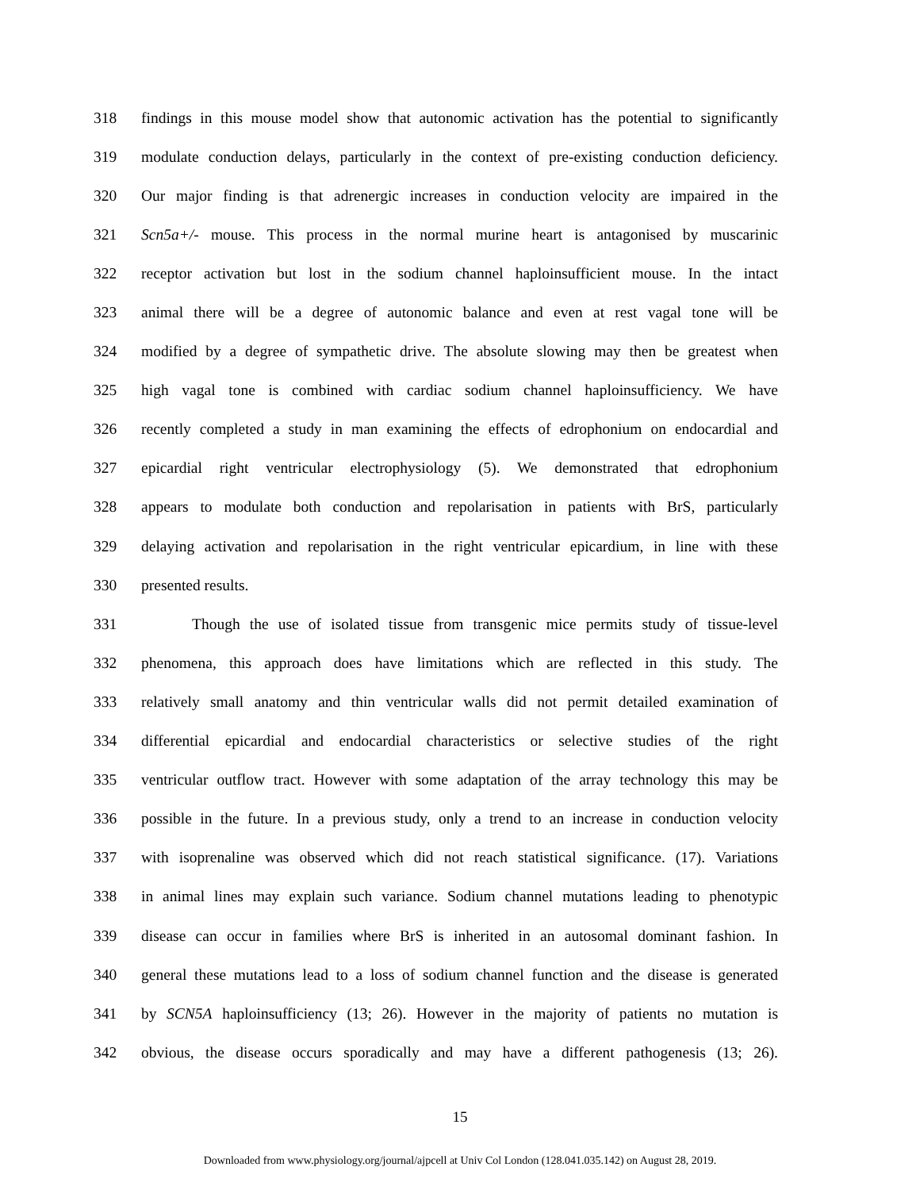318 findings in this mouse model show that autonomic activation has the potential to significantly
319 modulate conduction delays, particularly in the context of pre-existing conduction deficiency.
320 Our major finding is that adrenergic increases in conduction velocity are impaired in the
321 Scn5a+/- mouse. This process in the normal murine heart is antagonised by muscarinic
322 receptor activation but lost in the sodium channel haploinsufficient mouse. In the intact
323 animal there will be a degree of autonomic balance and even at rest vagal tone will be
324 modified by a degree of sympathetic drive. The absolute slowing may then be greatest when
325 high vagal tone is combined with cardiac sodium channel haploinsufficiency. We have
326 recently completed a study in man examining the effects of edrophonium on endocardial and
327 epicardial right ventricular electrophysiology (5). We demonstrated that edrophonium
328 appears to modulate both conduction and repolarisation in patients with BrS, particularly
329 delaying activation and repolarisation in the right ventricular epicardium, in line with these
330 presented results.
331 Though the use of isolated tissue from transgenic mice permits study of tissue-level
332 phenomena, this approach does have limitations which are reflected in this study. The
333 relatively small anatomy and thin ventricular walls did not permit detailed examination of
334 differential epicardial and endocardial characteristics or selective studies of the right
335 ventricular outflow tract. However with some adaptation of the array technology this may be
336 possible in the future. In a previous study, only a trend to an increase in conduction velocity
337 with isoprenaline was observed which did not reach statistical significance. (17). Variations
338 in animal lines may explain such variance. Sodium channel mutations leading to phenotypic
339 disease can occur in families where BrS is inherited in an autosomal dominant fashion. In
340 general these mutations lead to a loss of sodium channel function and the disease is generated
341 by SCN5A haploinsufficiency (13; 26). However in the majority of patients no mutation is
342 obvious, the disease occurs sporadically and may have a different pathogenesis (13; 26).
15
Downloaded from www.physiology.org/journal/ajpcell at Univ Col London (128.041.035.142) on August 28, 2019.